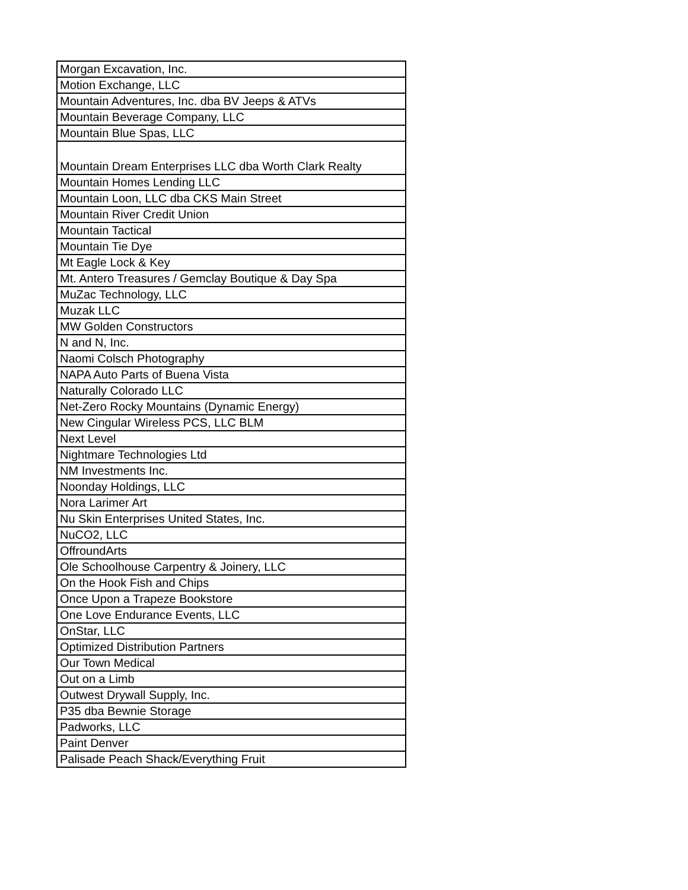| Morgan Excavation, Inc. |
| Motion Exchange, LLC |
| Mountain Adventures, Inc. dba BV Jeeps & ATVs |
| Mountain Beverage Company, LLC |
| Mountain Blue Spas, LLC |
| Mountain Dream Enterprises LLC dba Worth Clark Realty |
| Mountain Homes Lending LLC |
| Mountain Loon, LLC dba CKS Main Street |
| Mountain River Credit Union |
| Mountain Tactical |
| Mountain Tie Dye |
| Mt Eagle Lock & Key |
| Mt. Antero Treasures / Gemclay Boutique & Day Spa |
| MuZac Technology, LLC |
| Muzak LLC |
| MW Golden Constructors |
| N and N, Inc. |
| Naomi Colsch Photography |
| NAPA Auto Parts of Buena Vista |
| Naturally Colorado LLC |
| Net-Zero Rocky Mountains (Dynamic Energy) |
| New Cingular Wireless PCS, LLC BLM |
| Next Level |
| Nightmare Technologies Ltd |
| NM Investments Inc. |
| Noonday Holdings, LLC |
| Nora Larimer Art |
| Nu Skin Enterprises United States, Inc. |
| NuCO2, LLC |
| OffroundArts |
| Ole Schoolhouse Carpentry & Joinery, LLC |
| On the Hook Fish and Chips |
| Once Upon a Trapeze Bookstore |
| One Love Endurance Events, LLC |
| OnStar, LLC |
| Optimized Distribution Partners |
| Our Town Medical |
| Out on a Limb |
| Outwest Drywall Supply, Inc. |
| P35 dba Bewnie Storage |
| Padworks, LLC |
| Paint Denver |
| Palisade Peach Shack/Everything Fruit |